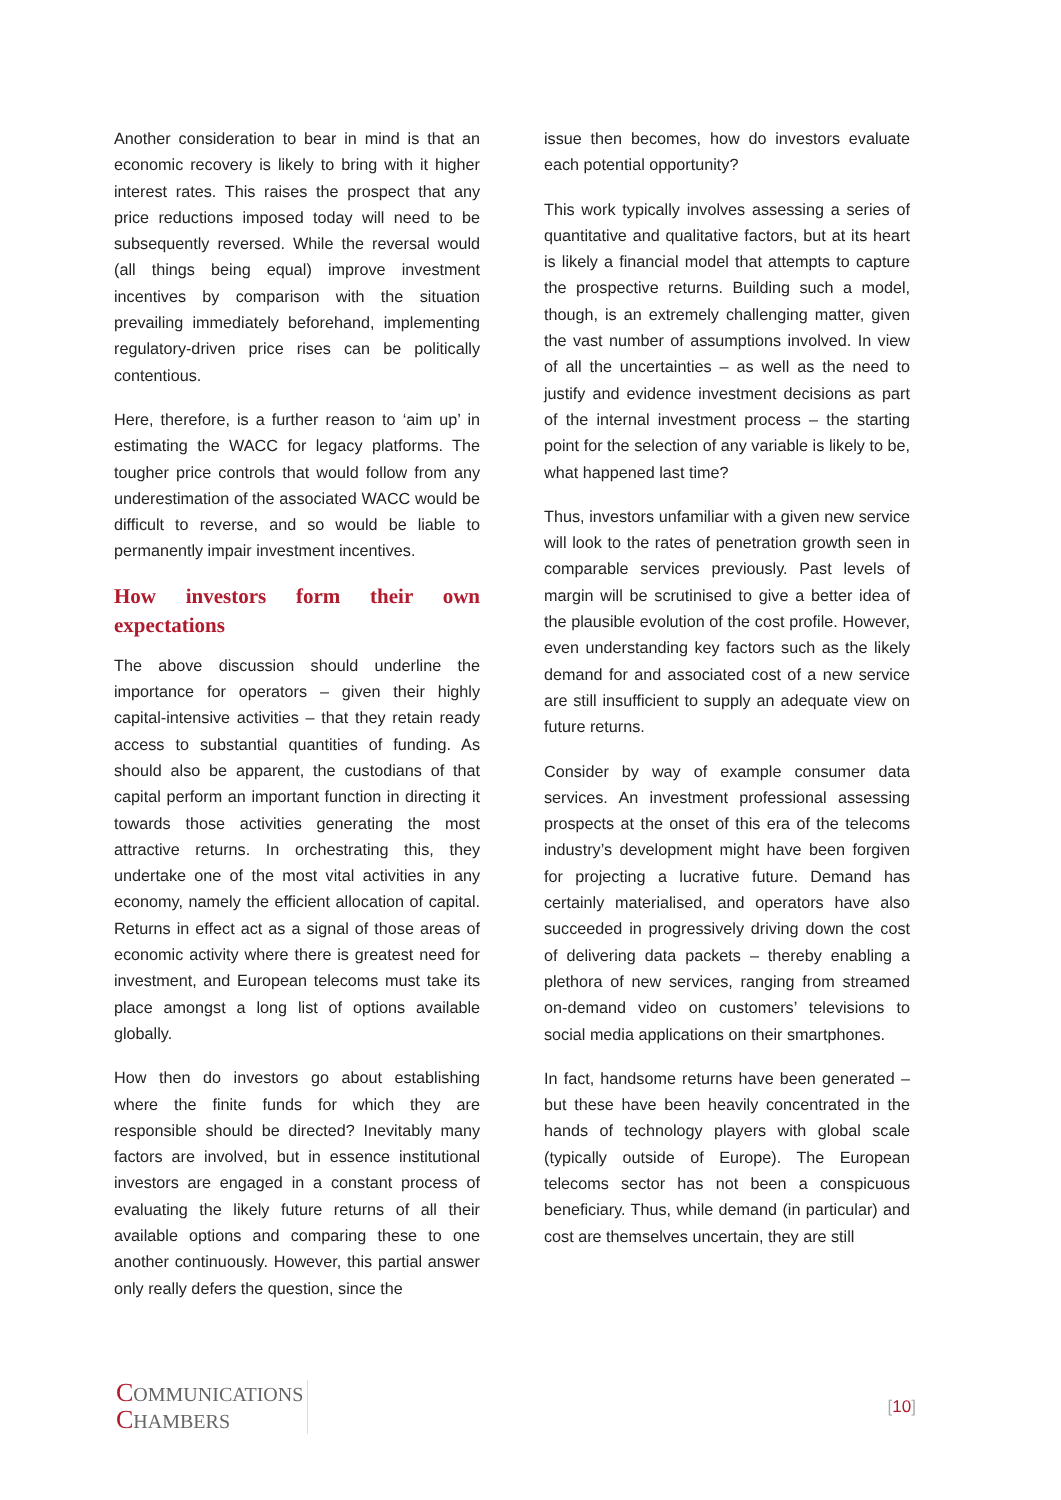Another consideration to bear in mind is that an economic recovery is likely to bring with it higher interest rates. This raises the prospect that any price reductions imposed today will need to be subsequently reversed. While the reversal would (all things being equal) improve investment incentives by comparison with the situation prevailing immediately beforehand, implementing regulatory-driven price rises can be politically contentious.
Here, therefore, is a further reason to ‘aim up’ in estimating the WACC for legacy platforms. The tougher price controls that would follow from any underestimation of the associated WACC would be difficult to reverse, and so would be liable to permanently impair investment incentives.
How investors form their own
expectations
The above discussion should underline the importance for operators – given their highly capital-intensive activities – that they retain ready access to substantial quantities of funding. As should also be apparent, the custodians of that capital perform an important function in directing it towards those activities generating the most attractive returns. In orchestrating this, they undertake one of the most vital activities in any economy, namely the efficient allocation of capital. Returns in effect act as a signal of those areas of economic activity where there is greatest need for investment, and European telecoms must take its place amongst a long list of options available globally.
How then do investors go about establishing where the finite funds for which they are responsible should be directed? Inevitably many factors are involved, but in essence institutional investors are engaged in a constant process of evaluating the likely future returns of all their available options and comparing these to one another continuously. However, this partial answer only really defers the question, since the
issue then becomes, how do investors evaluate each potential opportunity?
This work typically involves assessing a series of quantitative and qualitative factors, but at its heart is likely a financial model that attempts to capture the prospective returns. Building such a model, though, is an extremely challenging matter, given the vast number of assumptions involved. In view of all the uncertainties – as well as the need to justify and evidence investment decisions as part of the internal investment process – the starting point for the selection of any variable is likely to be, what happened last time?
Thus, investors unfamiliar with a given new service will look to the rates of penetration growth seen in comparable services previously. Past levels of margin will be scrutinised to give a better idea of the plausible evolution of the cost profile. However, even understanding key factors such as the likely demand for and associated cost of a new service are still insufficient to supply an adequate view on future returns.
Consider by way of example consumer data services. An investment professional assessing prospects at the onset of this era of the telecoms industry’s development might have been forgiven for projecting a lucrative future. Demand has certainly materialised, and operators have also succeeded in progressively driving down the cost of delivering data packets – thereby enabling a plethora of new services, ranging from streamed on-demand video on customers’ televisions to social media applications on their smartphones.
In fact, handsome returns have been generated – but these have been heavily concentrated in the hands of technology players with global scale (typically outside of Europe). The European telecoms sector has not been a conspicuous beneficiary. Thus, while demand (in particular) and cost are themselves uncertain, they are still
COMMUNICATIONS
CHAMBERS
[10]